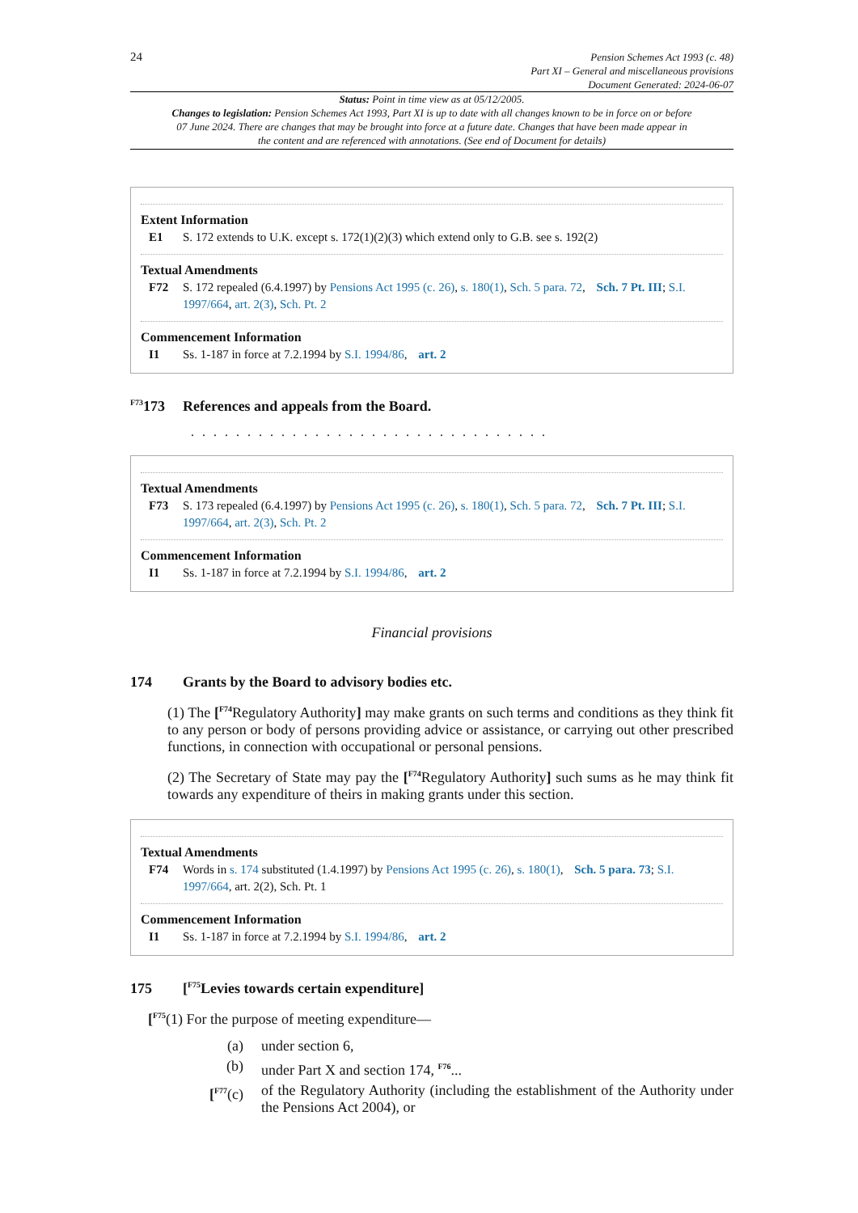24
Pension Schemes Act 1993 (c. 48)
Part XI – General and miscellaneous provisions
Document Generated: 2024-06-07
Status: Point in time view as at 05/12/2005.
Changes to legislation: Pension Schemes Act 1993, Part XI is up to date with all changes known to be in force on or before 07 June 2024. There are changes that may be brought into force at a future date. Changes that have been made appear in the content and are referenced with annotations. (See end of Document for details)
Extent Information
E1 S. 172 extends to U.K. except s. 172(1)(2)(3) which extend only to G.B. see s. 192(2)
Textual Amendments
F72 S. 172 repealed (6.4.1997) by Pensions Act 1995 (c. 26), s. 180(1), Sch. 5 para. 72, Sch. 7 Pt. III; S.I. 1997/664, art. 2(3), Sch. Pt. 2
Commencement Information
I1 Ss. 1-187 in force at 7.2.1994 by S.I. 1994/86, art. 2
<sup>F73</sup>173 References and appeals from the Board.
. . . . . . . . . . . . . . . . . . . . . . . . . . . . . . . .
Textual Amendments
F73 S. 173 repealed (6.4.1997) by Pensions Act 1995 (c. 26), s. 180(1), Sch. 5 para. 72, Sch. 7 Pt. III; S.I. 1997/664, art. 2(3), Sch. Pt. 2
Commencement Information
I1 Ss. 1-187 in force at 7.2.1994 by S.I. 1994/86, art. 2
Financial provisions
174 Grants by the Board to advisory bodies etc.
(1) The [<sup>F74</sup>Regulatory Authority] may make grants on such terms and conditions as they think fit to any person or body of persons providing advice or assistance, or carrying out other prescribed functions, in connection with occupational or personal pensions.
(2) The Secretary of State may pay the [<sup>F74</sup>Regulatory Authority] such sums as he may think fit towards any expenditure of theirs in making grants under this section.
Textual Amendments
F74 Words in s. 174 substituted (1.4.1997) by Pensions Act 1995 (c. 26), s. 180(1), Sch. 5 para. 73; S.I. 1997/664, art. 2(2), Sch. Pt. 1
Commencement Information
I1 Ss. 1-187 in force at 7.2.1994 by S.I. 1994/86, art. 2
175 [<sup>F75</sup>Levies towards certain expenditure]
[<sup>F75</sup>(1) For the purpose of meeting expenditure—
(a) under section 6,
(b) under Part X and section 174, <sup>F76</sup>...
[<sup>F77</sup>(c) of the Regulatory Authority (including the establishment of the Authority under the Pensions Act 2004), or